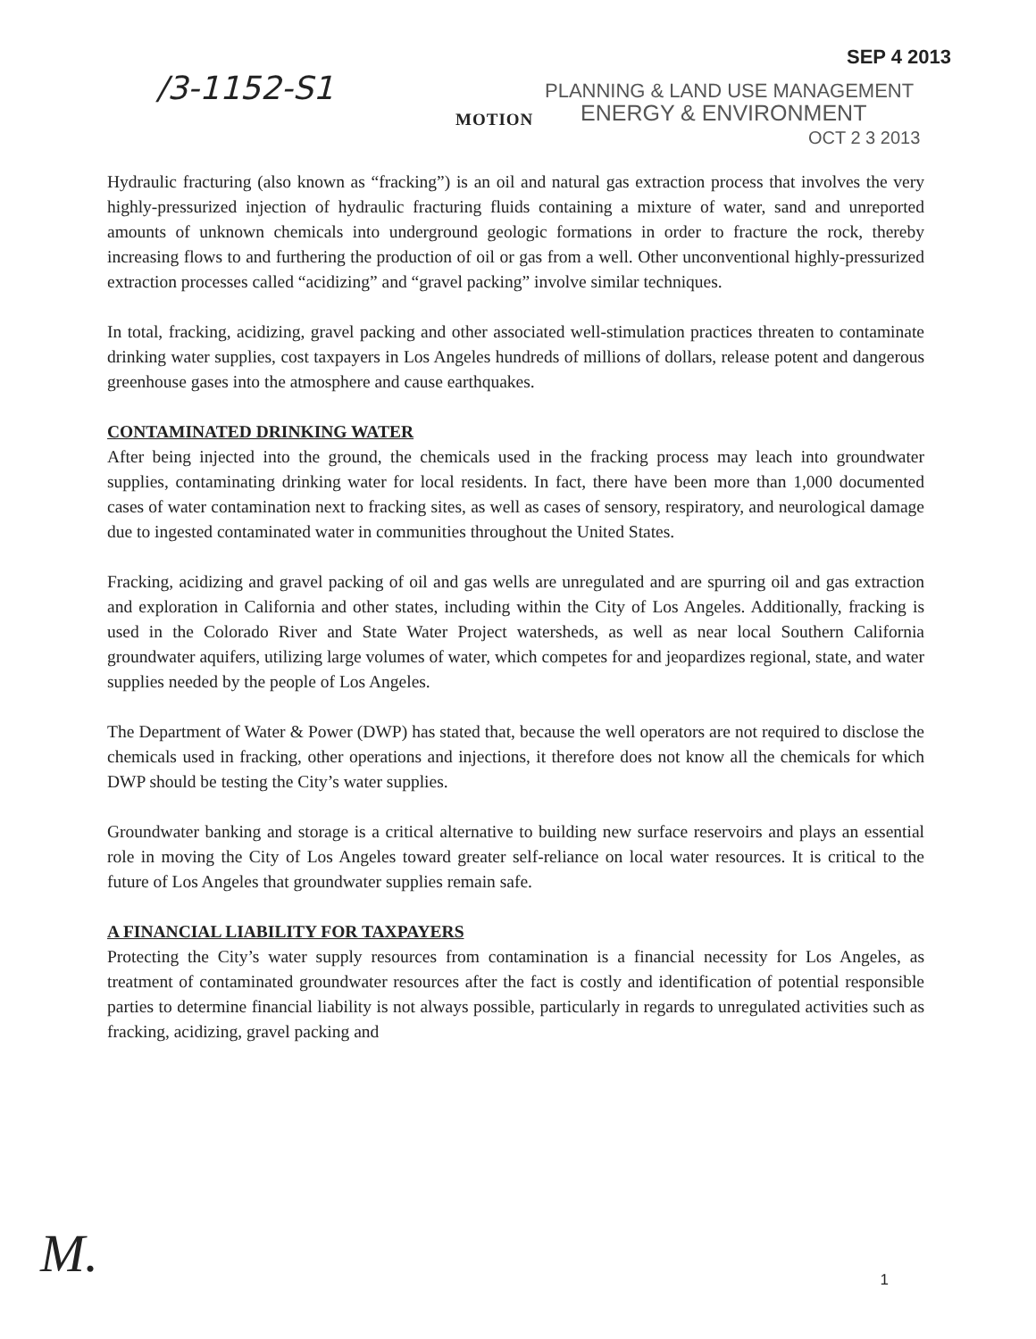SEP 4 2013
/3-1152-S1 PLANNING & LAND USE MANAGEMENT
MOTION ENERGY & ENVIRONMENT
OCT 2 3 2013
Hydraulic fracturing (also known as “fracking”) is an oil and natural gas extraction process that involves the very highly-pressurized injection of hydraulic fracturing fluids containing a mixture of water, sand and unreported amounts of unknown chemicals into underground geologic formations in order to fracture the rock, thereby increasing flows to and furthering the production of oil or gas from a well. Other unconventional highly-pressurized extraction processes called “acidizing” and “gravel packing” involve similar techniques.
In total, fracking, acidizing, gravel packing and other associated well-stimulation practices threaten to contaminate drinking water supplies, cost taxpayers in Los Angeles hundreds of millions of dollars, release potent and dangerous greenhouse gases into the atmosphere and cause earthquakes.
CONTAMINATED DRINKING WATER
After being injected into the ground, the chemicals used in the fracking process may leach into groundwater supplies, contaminating drinking water for local residents. In fact, there have been more than 1,000 documented cases of water contamination next to fracking sites, as well as cases of sensory, respiratory, and neurological damage due to ingested contaminated water in communities throughout the United States.
Fracking, acidizing and gravel packing of oil and gas wells are unregulated and are spurring oil and gas extraction and exploration in California and other states, including within the City of Los Angeles. Additionally, fracking is used in the Colorado River and State Water Project watersheds, as well as near local Southern California groundwater aquifers, utilizing large volumes of water, which competes for and jeopardizes regional, state, and water supplies needed by the people of Los Angeles.
The Department of Water & Power (DWP) has stated that, because the well operators are not required to disclose the chemicals used in fracking, other operations and injections, it therefore does not know all the chemicals for which DWP should be testing the City’s water supplies.
Groundwater banking and storage is a critical alternative to building new surface reservoirs and plays an essential role in moving the City of Los Angeles toward greater self-reliance on local water resources. It is critical to the future of Los Angeles that groundwater supplies remain safe.
A FINANCIAL LIABILITY FOR TAXPAYERS
Protecting the City’s water supply resources from contamination is a financial necessity for Los Angeles, as treatment of contaminated groundwater resources after the fact is costly and identification of potential responsible parties to determine financial liability is not always possible, particularly in regards to unregulated activities such as fracking, acidizing, gravel packing and
M. 1